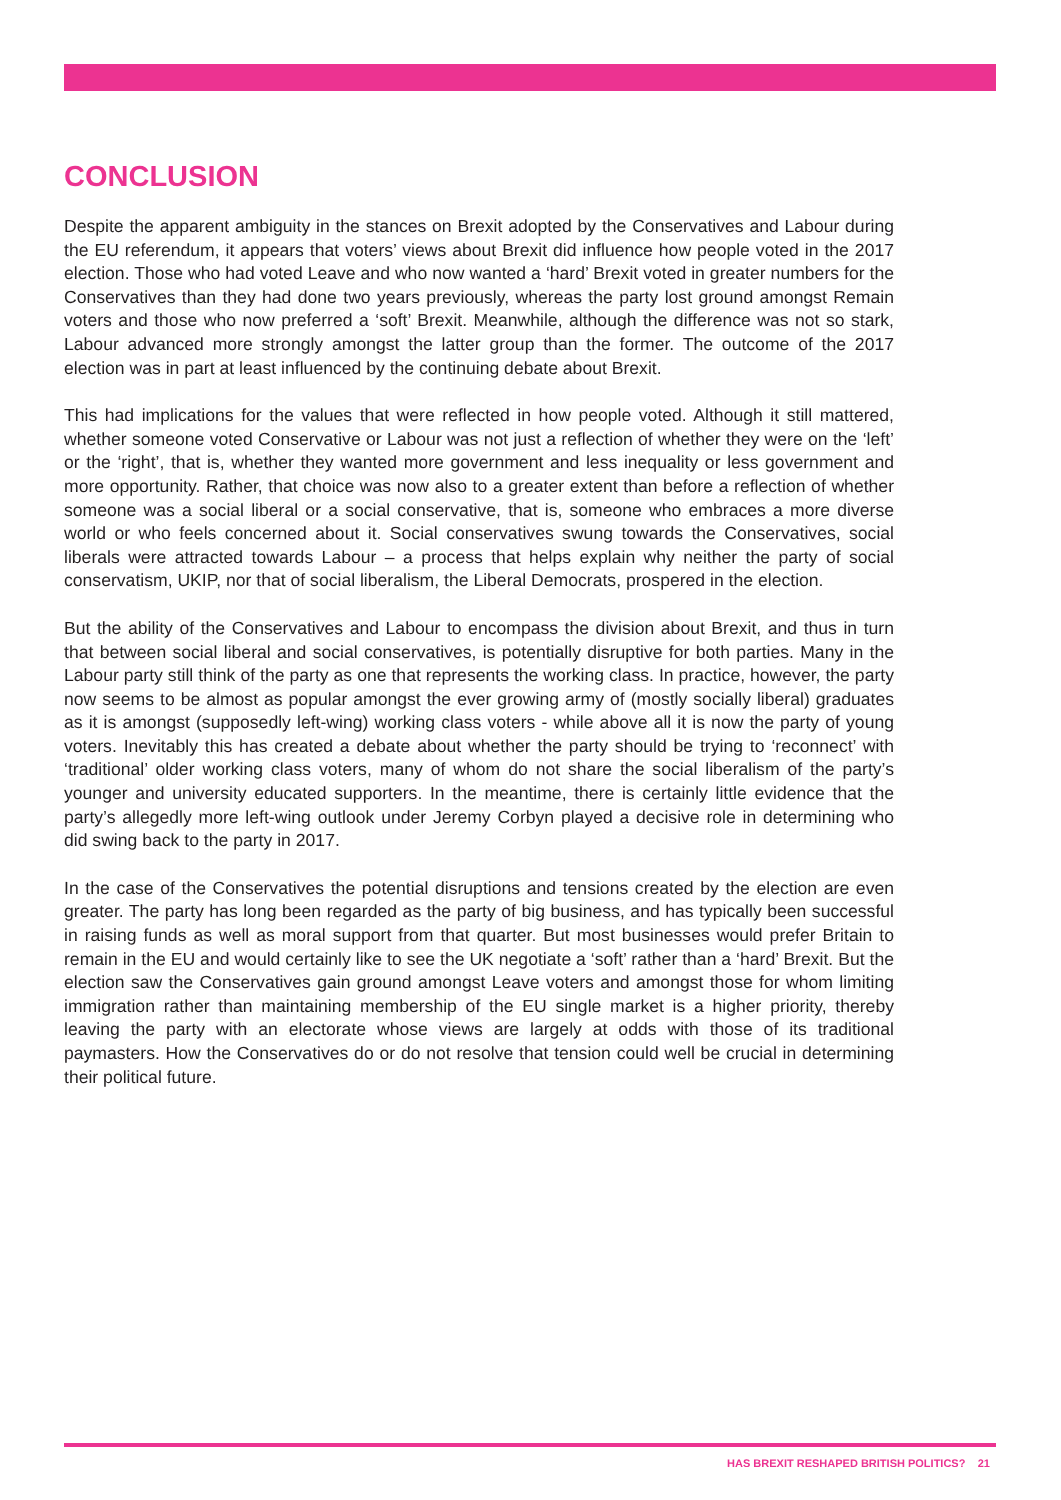CONCLUSION
Despite the apparent ambiguity in the stances on Brexit adopted by the Conservatives and Labour during the EU referendum, it appears that voters’ views about Brexit did influence how people voted in the 2017 election. Those who had voted Leave and who now wanted a ‘hard’ Brexit voted in greater numbers for the Conservatives than they had done two years previously, whereas the party lost ground amongst Remain voters and those who now preferred a ‘soft’ Brexit. Meanwhile, although the difference was not so stark, Labour advanced more strongly amongst the latter group than the former. The outcome of the 2017 election was in part at least influenced by the continuing debate about Brexit.
This had implications for the values that were reflected in how people voted. Although it still mattered, whether someone voted Conservative or Labour was not just a reflection of whether they were on the ‘left’ or the ‘right’, that is, whether they wanted more government and less inequality or less government and more opportunity. Rather, that choice was now also to a greater extent than before a reflection of whether someone was a social liberal or a social conservative, that is, someone who embraces a more diverse world or who feels concerned about it. Social conservatives swung towards the Conservatives, social liberals were attracted towards Labour – a process that helps explain why neither the party of social conservatism, UKIP, nor that of social liberalism, the Liberal Democrats, prospered in the election.
But the ability of the Conservatives and Labour to encompass the division about Brexit, and thus in turn that between social liberal and social conservatives, is potentially disruptive for both parties. Many in the Labour party still think of the party as one that represents the working class. In practice, however, the party now seems to be almost as popular amongst the ever growing army of (mostly socially liberal) graduates as it is amongst (supposedly left-wing) working class voters - while above all it is now the party of young voters. Inevitably this has created a debate about whether the party should be trying to ‘reconnect’ with ‘traditional’ older working class voters, many of whom do not share the social liberalism of the party’s younger and university educated supporters. In the meantime, there is certainly little evidence that the party’s allegedly more left-wing outlook under Jeremy Corbyn played a decisive role in determining who did swing back to the party in 2017.
In the case of the Conservatives the potential disruptions and tensions created by the election are even greater. The party has long been regarded as the party of big business, and has typically been successful in raising funds as well as moral support from that quarter. But most businesses would prefer Britain to remain in the EU and would certainly like to see the UK negotiate a ‘soft’ rather than a ‘hard’ Brexit. But the election saw the Conservatives gain ground amongst Leave voters and amongst those for whom limiting immigration rather than maintaining membership of the EU single market is a higher priority, thereby leaving the party with an electorate whose views are largely at odds with those of its traditional paymasters. How the Conservatives do or do not resolve that tension could well be crucial in determining their political future.
HAS BREXIT RESHAPED BRITISH POLITICS? 21